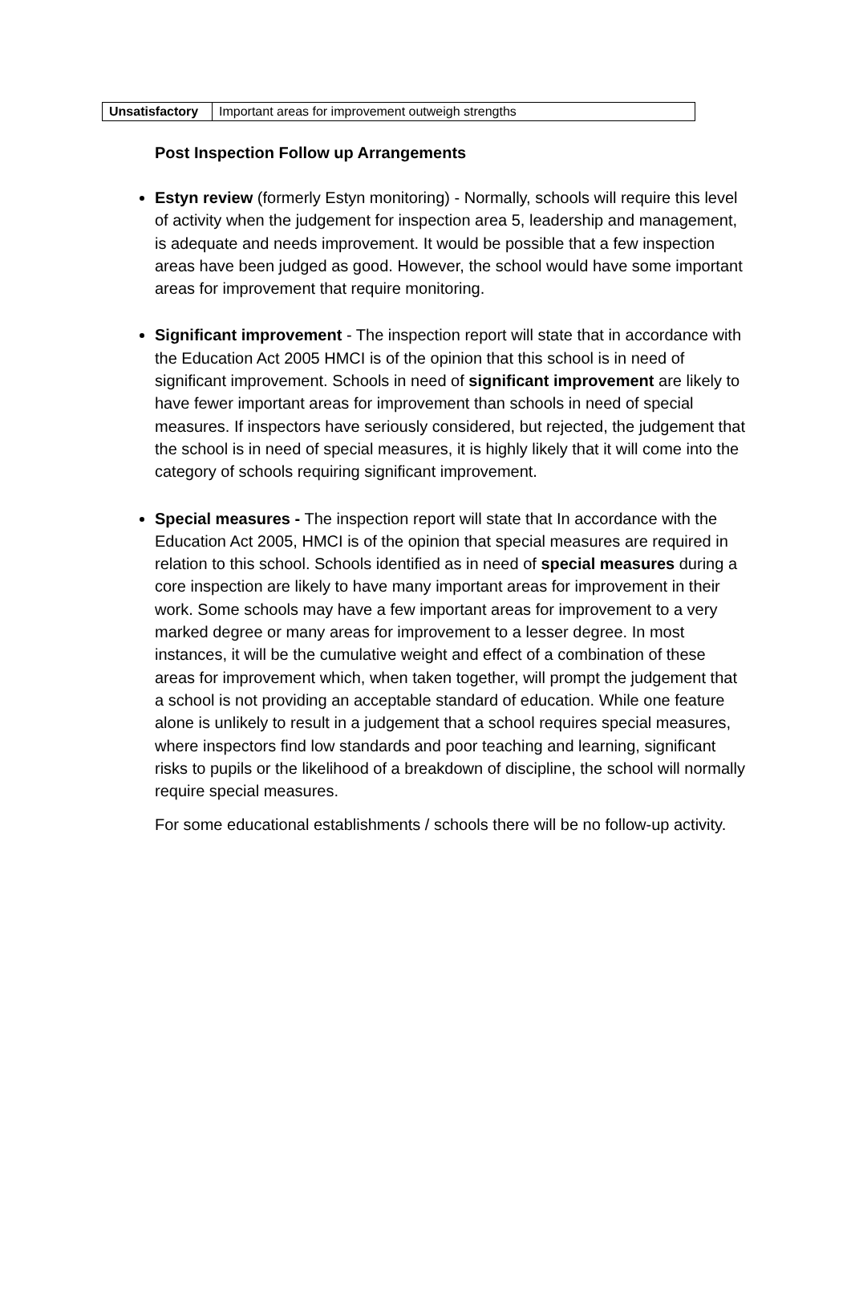| Unsatisfactory | Important areas for improvement outweigh strengths |
Post Inspection Follow up Arrangements
Estyn review (formerly Estyn monitoring) - Normally, schools will require this level of activity when the judgement for inspection area 5, leadership and management, is adequate and needs improvement. It would be possible that a few inspection areas have been judged as good. However, the school would have some important areas for improvement that require monitoring.
Significant improvement - The inspection report will state that in accordance with the Education Act 2005 HMCI is of the opinion that this school is in need of significant improvement. Schools in need of significant improvement are likely to have fewer important areas for improvement than schools in need of special measures. If inspectors have seriously considered, but rejected, the judgement that the school is in need of special measures, it is highly likely that it will come into the category of schools requiring significant improvement.
Special measures - The inspection report will state that In accordance with the Education Act 2005, HMCI is of the opinion that special measures are required in relation to this school. Schools identified as in need of special measures during a core inspection are likely to have many important areas for improvement in their work. Some schools may have a few important areas for improvement to a very marked degree or many areas for improvement to a lesser degree. In most instances, it will be the cumulative weight and effect of a combination of these areas for improvement which, when taken together, will prompt the judgement that a school is not providing an acceptable standard of education. While one feature alone is unlikely to result in a judgement that a school requires special measures, where inspectors find low standards and poor teaching and learning, significant risks to pupils or the likelihood of a breakdown of discipline, the school will normally require special measures.
For some educational establishments / schools there will be no follow-up activity.